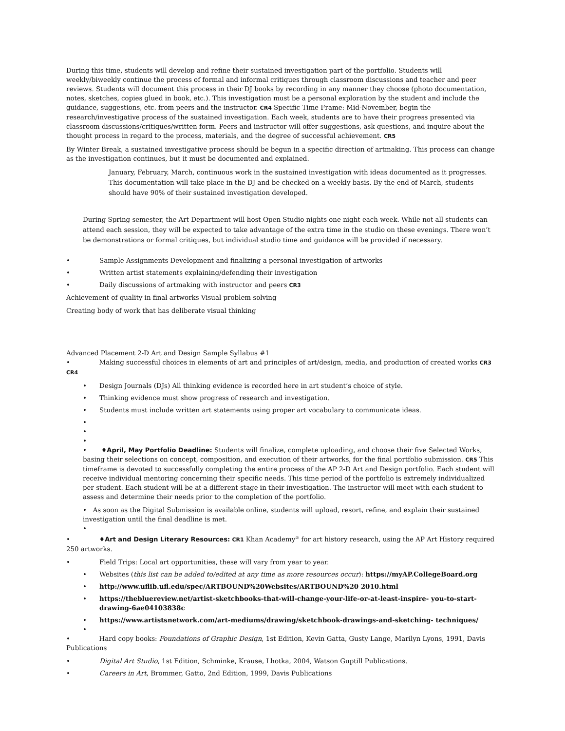During this time, students will develop and refine their sustained investigation part of the portfolio. Students will weekly/biweekly continue the process of formal and informal critiques through classroom discussions and teacher and peer reviews. Students will document this process in their DJ books by recording in any manner they choose (photo documentation, notes, sketches, copies glued in book, etc.). This investigation must be a personal exploration by the student and include the guidance, suggestions, etc. from peers and the instructor. CR4 Specific Time Frame: Mid-November, begin the research/investigative process of the sustained investigation. Each week, students are to have their progress presented via classroom discussions/critiques/written form. Peers and instructor will offer suggestions, ask questions, and inquire about the thought process in regard to the process, materials, and the degree of successful achievement. CR5
By Winter Break, a sustained investigative process should be begun in a specific direction of artmaking. This process can change as the investigation continues, but it must be documented and explained.
January, February, March, continuous work in the sustained investigation with ideas documented as it progresses. This documentation will take place in the DJ and be checked on a weekly basis. By the end of March, students should have 90% of their sustained investigation developed.
During Spring semester, the Art Department will host Open Studio nights one night each week. While not all students can attend each session, they will be expected to take advantage of the extra time in the studio on these evenings. There won’t be demonstrations or formal critiques, but individual studio time and guidance will be provided if necessary.
• Sample Assignments Development and finalizing a personal investigation of artworks
• Written artist statements explaining/defending their investigation
• Daily discussions of artmaking with instructor and peers CR3
Achievement of quality in final artworks Visual problem solving
Creating body of work that has deliberate visual thinking
Advanced Placement 2-D Art and Design Sample Syllabus #1
• Making successful choices in elements of art and principles of art/design, media, and production of created works CR3 CR4
• Design Journals (DJs) All thinking evidence is recorded here in art student’s choice of style.
• Thinking evidence must show progress of research and investigation.
• Students must include written art statements using proper art vocabulary to communicate ideas.
•
•
•
• ♦April, May Portfolio Deadline: Students will finalize, complete uploading, and choose their five Selected Works, basing their selections on concept, composition, and execution of their artworks, for the final portfolio submission. CR5 This timeframe is devoted to successfully completing the entire process of the AP 2-D Art and Design portfolio. Each student will receive individual mentoring concerning their specific needs. This time period of the portfolio is extremely individualized per student. Each student will be at a different stage in their investigation. The instructor will meet with each student to assess and determine their needs prior to the completion of the portfolio.
• As soon as the Digital Submission is available online, students will upload, resort, refine, and explain their sustained investigation until the final deadline is met.
•
• ♦Art and Design Literary Resources: CR1 Khan Academy<sup>®</sup> for art history research, using the AP Art History required 250 artworks.
• Field Trips: Local art opportunities, these will vary from year to year.
• Websites (this list can be added to/edited at any time as more resources occur): https://myAP.CollegeBoard.org
• http://www.uflib.ufl.edu/spec/ARTBOUND%20Websites/ARTBOUND%20 2010.html
• https://thebluereview.net/artist-sketchbooks-that-will-change-your-life-or-at-least-inspire- you-to-start-drawing-6ae04103838c
• https://www.artistsnetwork.com/art-mediums/drawing/sketchbook-drawings-and-sketching- techniques/
•
• Hard copy books: Foundations of Graphic Design, 1st Edition, Kevin Gatta, Gusty Lange, Marilyn Lyons, 1991, Davis Publications
• Digital Art Studio, 1st Edition, Schminke, Krause, Lhotka, 2004, Watson Guptill Publications.
• Careers in Art, Brommer, Gatto, 2nd Edition, 1999, Davis Publications